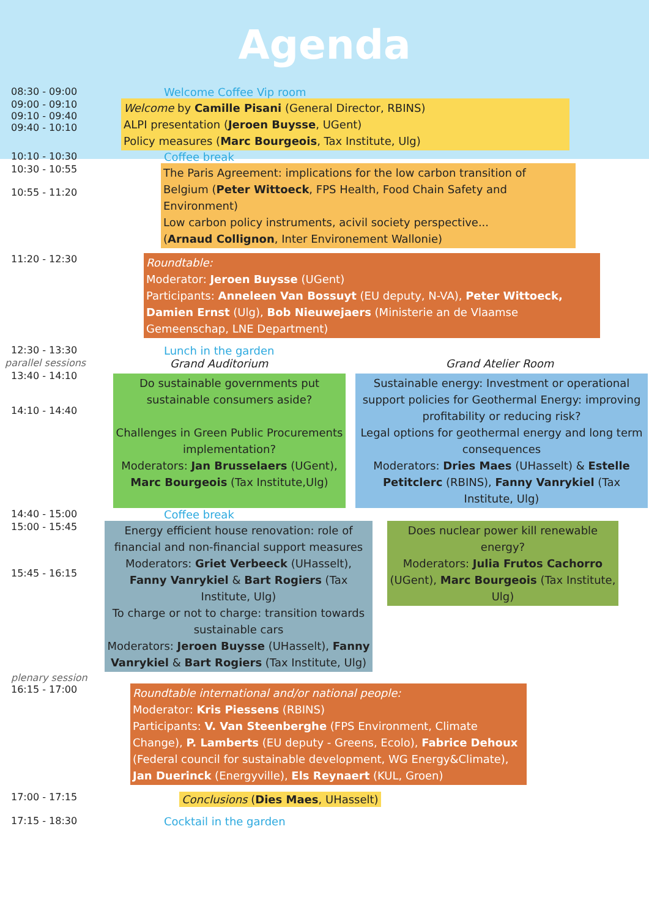Agenda
08:30 - 09:00 Welcome Coffee Vip room
09:00 - 09:10
09:10 - 09:40
09:40 - 10:10
Welcome by Camille Pisani (General Director, RBINS)
ALPI presentation (Jeroen Buysse, UGent)
Policy measures (Marc Bourgeois, Tax Institute, Ulg)
10:10 - 10:30 Coffee break
10:30 - 10:55
10:55 - 11:20
The Paris Agreement: implications for the low carbon transition of Belgium (Peter Wittoeck, FPS Health, Food Chain Safety and Environment)
Low carbon policy instruments, acivil society perspective...
(Arnaud Collignon, Inter Environement Wallonie)
11:20 - 12:30
Roundtable:
Moderator: Jeroen Buysse (UGent)
Participants: Anneleen Van Bossuyt (EU deputy, N-VA), Peter Wittoeck, Damien Ernst (Ulg), Bob Nieuwejaers (Ministerie an de Vlaamse Gemeenschap, LNE Department)
12:30 - 13:30 Lunch in the garden
parallel sessions
Grand Auditorium Grand Atelier Room
13:40 - 14:10
14:10 - 14:40
Do sustainable governments put sustainable consumers aside?
Challenges in Green Public Procurements implementation?
Moderators: Jan Brusselaers (UGent), Marc Bourgeois (Tax Institute,Ulg)
Sustainable energy: Investment or operational support policies for Geothermal Energy: improving profitability or reducing risk?
Legal options for geothermal energy and long term consequences
Moderators: Dries Maes (UHasselt) & Estelle Petitclerc (RBINS), Fanny Vanrykiel (Tax Institute, Ulg)
14:40 - 15:00 Coffee break
15:00 - 15:45
15:45 - 16:15
Energy efficient house renovation: role of financial and non-financial support measures
Moderators: Griet Verbeeck (UHasselt), Fanny Vanrykiel & Bart Rogiers (Tax Institute, Ulg)
To charge or not to charge: transition towards sustainable cars
Moderators: Jeroen Buysse (UHasselt), Fanny Vanrykiel & Bart Rogiers (Tax Institute, Ulg)
Does nuclear power kill renewable energy?
Moderators: Julia Frutos Cachorro (UGent), Marc Bourgeois (Tax Institute, Ulg)
plenary session
16:15 - 17:00
Roundtable international and/or national people:
Moderator: Kris Piessens (RBINS)
Participants: V. Van Steenberghe (FPS Environment, Climate Change), P. Lamberts (EU deputy - Greens, Ecolo), Fabrice Dehoux (Federal council for sustainable development, WG Energy&Climate), Jan Duerinck (Energyville), Els Reynaert (KUL, Groen)
17:00 - 17:15
Conclusions (Dies Maes, UHasselt)
17:15 - 18:30 Cocktail in the garden